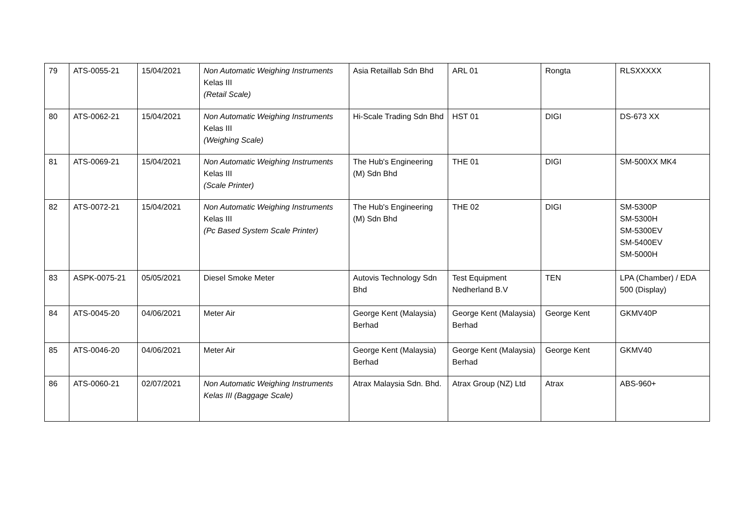| 79 | ATS-0055-21 | 15/04/2021 | Non Automatic Weighing Instruments Kelas III (Retail Scale) | Asia Retaillab Sdn Bhd | ARL 01 | Rongta | RLSXXXXX |
| 80 | ATS-0062-21 | 15/04/2021 | Non Automatic Weighing Instruments Kelas III (Weighing Scale) | Hi-Scale Trading Sdn Bhd | HST 01 | DIGI | DS-673 XX |
| 81 | ATS-0069-21 | 15/04/2021 | Non Automatic Weighing Instruments Kelas III (Scale Printer) | The Hub's Engineering (M) Sdn Bhd | THE 01 | DIGI | SM-500XX MK4 |
| 82 | ATS-0072-21 | 15/04/2021 | Non Automatic Weighing Instruments Kelas III (Pc Based System Scale Printer) | The Hub's Engineering (M) Sdn Bhd | THE 02 | DIGI | SM-5300P SM-5300H SM-5300EV SM-5400EV SM-5000H |
| 83 | ASPK-0075-21 | 05/05/2021 | Diesel Smoke Meter | Autovis Technology Sdn Bhd | Test Equipment Nedherland B.V | TEN | LPA (Chamber) / EDA 500 (Display) |
| 84 | ATS-0045-20 | 04/06/2021 | Meter Air | George Kent (Malaysia) Berhad | George Kent (Malaysia) Berhad | George Kent | GKMV40P |
| 85 | ATS-0046-20 | 04/06/2021 | Meter Air | George Kent (Malaysia) Berhad | George Kent (Malaysia) Berhad | George Kent | GKMV40 |
| 86 | ATS-0060-21 | 02/07/2021 | Non Automatic Weighing Instruments Kelas III (Baggage Scale) | Atrax Malaysia Sdn. Bhd. | Atrax Group (NZ) Ltd | Atrax | ABS-960+ |